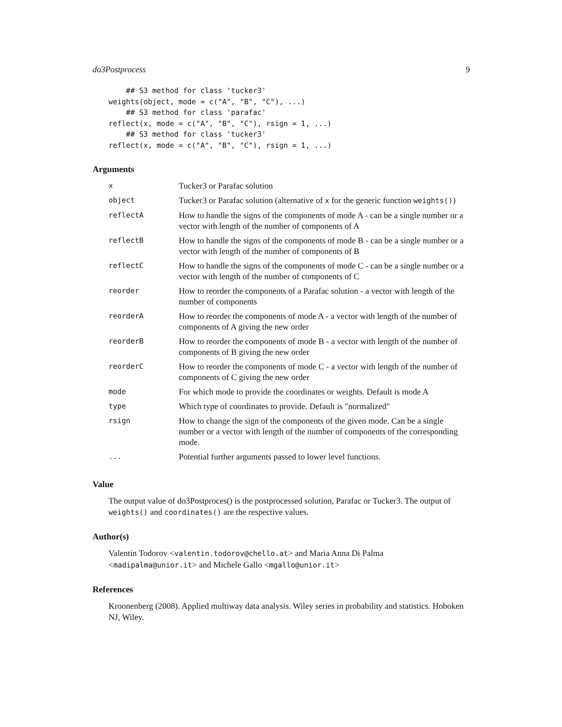do3Postprocess 9
    ## S3 method for class 'tucker3'
weights(object, mode = c("A", "B", "C"), ...)
    ## S3 method for class 'parafac'
reflect(x, mode = c("A", "B", "C"), rsign = 1, ...)
    ## S3 method for class 'tucker3'
reflect(x, mode = c("A", "B", "C"), rsign = 1, ...)
Arguments
| x | Tucker3 or Parafac solution |
| object | Tucker3 or Parafac solution (alternative of x for the generic function weights() ) |
| reflectA | How to handle the signs of the components of mode A - can be a single number or a vector with length of the number of components of A |
| reflectB | How to handle the signs of the components of mode B - can be a single number or a vector with length of the number of components of B |
| reflectC | How to handle the signs of the components of mode C - can be a single number or a vector with length of the number of components of C |
| reorder | How to reorder the components of a Parafac solution - a vector with length of the number of components |
| reorderA | How to reorder the components of mode A - a vector with length of the number of components of A giving the new order |
| reorderB | How to reorder the components of mode B - a vector with length of the number of components of B giving the new order |
| reorderC | How to reorder the components of mode C - a vector with length of the number of components of C giving the new order |
| mode | For which mode to provide the coordinates or weights. Default is mode A |
| type | Which type of coordinates to provide. Default is "normalized" |
| rsign | How to change the sign of the components of the given mode. Can be a single number or a vector with length of the number of components of the corresponding mode. |
| ... | Potential further arguments passed to lower level functions. |
Value
The output value of do3Postproces() is the postprocessed solution, Parafac or Tucker3. The output of weights() and coordinates() are the respective values.
Author(s)
Valentin Todorov <valentin.todorov@chello.at> and Maria Anna Di Palma <madipalma@unior.it> and Michele Gallo <mgallo@unior.it>
References
Kroonenberg (2008). Applied multiway data analysis. Wiley series in probability and statistics. Hoboken NJ, Wiley.